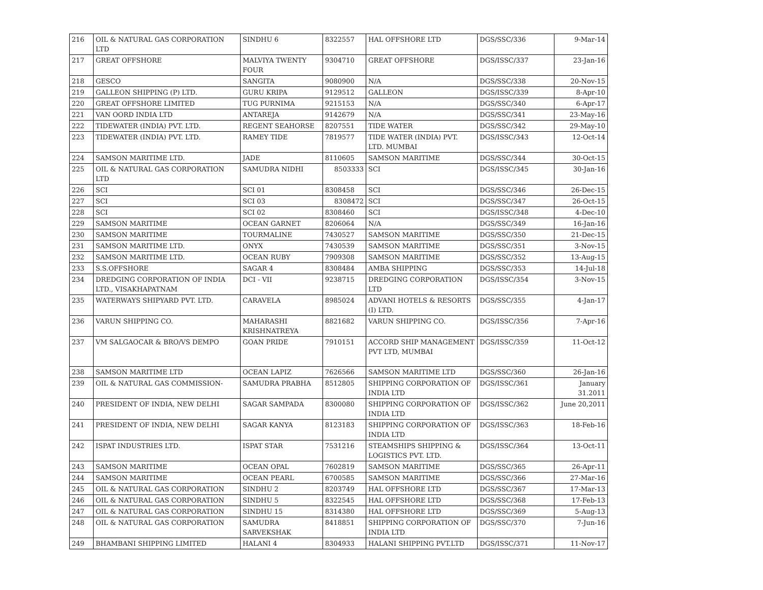| 216 | OIL & NATURAL GAS CORPORATION LTD | SINDHU 6 | 8322557 | HAL OFFSHORE LTD | DGS/SSC/336 | 9-Mar-14 |
| 217 | GREAT OFFSHORE | MALVIYA TWENTY FOUR | 9304710 | GREAT OFFSHORE | DGS/ISSC/337 | 23-Jan-16 |
| 218 | GESCO | SANGITA | 9080900 | N/A | DGS/SSC/338 | 20-Nov-15 |
| 219 | GALLEON SHIPPING (P) LTD. | GURU KRIPA | 9129512 | GALLEON | DGS/ISSC/339 | 8-Apr-10 |
| 220 | GREAT OFFSHORE LIMITED | TUG PURNIMA | 9215153 | N/A | DGS/SSC/340 | 6-Apr-17 |
| 221 | VAN OORD INDIA LTD | ANTAREJA | 9142679 | N/A | DGS/SSC/341 | 23-May-16 |
| 222 | TIDEWATER (INDIA) PVT. LTD. | REGENT SEAHORSE | 8207551 | TIDE WATER | DGS/SSC/342 | 29-May-10 |
| 223 | TIDEWATER (INDIA) PVT. LTD. | RAMEY TIDE | 7819577 | TIDE WATER (INDIA) PVT. LTD. MUMBAI | DGS/ISSC/343 | 12-Oct-14 |
| 224 | SAMSON MARITIME LTD. | JADE | 8110605 | SAMSON MARITIME | DGS/SSC/344 | 30-Oct-15 |
| 225 | OIL & NATURAL GAS CORPORATION LTD | SAMUDRA NIDHI | 8503333 | SCI | DGS/ISSC/345 | 30-Jan-16 |
| 226 | SCI | SCI 01 | 8308458 | SCI | DGS/SSC/346 | 26-Dec-15 |
| 227 | SCI | SCI 03 | 8308472 | SCI | DGS/SSC/347 | 26-Oct-15 |
| 228 | SCI | SCI 02 | 8308460 | SCI | DGS/ISSC/348 | 4-Dec-10 |
| 229 | SAMSON MARITIME | OCEAN GARNET | 8206064 | N/A | DGS/SSC/349 | 16-Jan-16 |
| 230 | SAMSON MARITIME | TOURMALINE | 7430527 | SAMSON MARITIME | DGS/SSC/350 | 21-Dec-15 |
| 231 | SAMSON MARITIME LTD. | ONYX | 7430539 | SAMSON MARITIME | DGS/SSC/351 | 3-Nov-15 |
| 232 | SAMSON MARITIME LTD. | OCEAN RUBY | 7909308 | SAMSON MARITIME | DGS/SSC/352 | 13-Aug-15 |
| 233 | S.S.OFFSHORE | SAGAR 4 | 8308484 | AMBA SHIPPING | DGS/SSC/353 | 14-Jul-18 |
| 234 | DREDGING CORPORATION OF INDIA LTD., VISAKHAPATNAM | DCI - VII | 9238715 | DREDGING CORPORATION LTD | DGS/ISSC/354 | 3-Nov-15 |
| 235 | WATERWAYS SHIPYARD PVT. LTD. | CARAVELA | 8985024 | ADVANI HOTELS & RESORTS (I) LTD. | DGS/SSC/355 | 4-Jan-17 |
| 236 | VARUN SHIPPING CO. | MAHARASHI KRISHNATREYA | 8821682 | VARUN SHIPPING CO. | DGS/ISSC/356 | 7-Apr-16 |
| 237 | VM SALGAOCAR & BRO/VS DEMPO | GOAN PRIDE | 7910151 | ACCORD SHIP MANAGEMENT PVT LTD, MUMBAI | DGS/ISSC/359 | 11-Oct-12 |
| 238 | SAMSON MARITIME LTD | OCEAN LAPIZ | 7626566 | SAMSON MARITIME LTD | DGS/SSC/360 | 26-Jan-16 |
| 239 | OIL & NATURAL GAS COMMISSION- | SAMUDRA PRABHA | 8512805 | SHIPPING CORPORATION OF INDIA LTD | DGS/ISSC/361 | January 31.2011 |
| 240 | PRESIDENT OF INDIA, NEW DELHI | SAGAR SAMPADA | 8300080 | SHIPPING CORPORATION OF INDIA LTD | DGS/ISSC/362 | June 20,2011 |
| 241 | PRESIDENT OF INDIA, NEW DELHI | SAGAR KANYA | 8123183 | SHIPPING CORPORATION OF INDIA LTD | DGS/ISSC/363 | 18-Feb-16 |
| 242 | ISPAT INDUSTRIES LTD. | ISPAT STAR | 7531216 | STEAMSHIPS SHIPPING & LOGISTICS PVT. LTD. | DGS/ISSC/364 | 13-Oct-11 |
| 243 | SAMSON MARITIME | OCEAN OPAL | 7602819 | SAMSON MARITIME | DGS/SSC/365 | 26-Apr-11 |
| 244 | SAMSON MARITIME | OCEAN PEARL | 6700585 | SAMSON MARITIME | DGS/SSC/366 | 27-Mar-16 |
| 245 | OIL & NATURAL GAS CORPORATION | SINDHU 2 | 8203749 | HAL OFFSHORE LTD | DGS/SSC/367 | 17-Mar-13 |
| 246 | OIL & NATURAL GAS CORPORATION | SINDHU 5 | 8322545 | HAL OFFSHORE LTD | DGS/SSC/368 | 17-Feb-13 |
| 247 | OIL & NATURAL GAS CORPORATION | SINDHU 15 | 8314380 | HAL OFFSHORE LTD | DGS/SSC/369 | 5-Aug-13 |
| 248 | OIL & NATURAL GAS CORPORATION | SAMUDRA SARVEKSHAK | 8418851 | SHIPPING CORPORATION OF INDIA LTD | DGS/SSC/370 | 7-Jun-16 |
| 249 | BHAMBANI SHIPPING LIMITED | HALANI 4 | 8304933 | HALANI SHIPPING PVT.LTD | DGS/ISSC/371 | 11-Nov-17 |